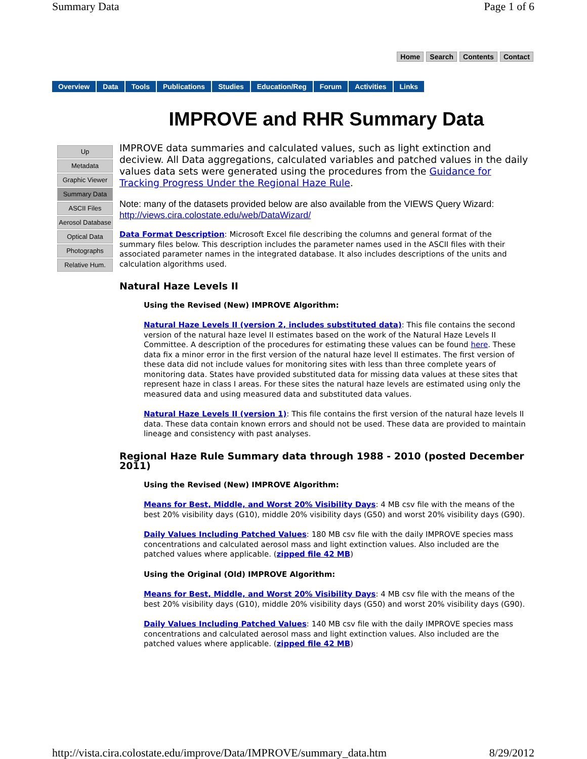Summary Data Page 1 of 6
Home Search Contents Contact
Overview Data Tools Publications Studies Education/Reg Forum Activities Links
IMPROVE and RHR Summary Data
Up
Metadata
Graphic Viewer
Summary Data
ASCII Files
Aerosol Database
Optical Data
Photographs
Relative Hum.
IMPROVE data summaries and calculated values, such as light extinction and deciview. All Data aggregations, calculated variables and patched values in the daily values data sets were generated using the procedures from the Guidance for Tracking Progress Under the Regional Haze Rule.
Note: many of the datasets provided below are also available from the VIEWS Query Wizard: http://views.cira.colostate.edu/web/DataWizard/
Data Format Description: Microsoft Excel file describing the columns and general format of the summary files below. This description includes the parameter names used in the ASCII files with their associated parameter names in the integrated database. It also includes descriptions of the units and calculation algorithms used.
Natural Haze Levels II
Using the Revised (New) IMPROVE Algorithm:
Natural Haze Levels II (version 2, includes substituted data): This file contains the second version of the natural haze level II estimates based on the work of the Natural Haze Levels II Committee. A description of the procedures for estimating these values can be found here. These data fix a minor error in the first version of the natural haze level II estimates. The first version of these data did not include values for monitoring sites with less than three complete years of monitoring data. States have provided substituted data for missing data values at these sites that represent haze in class I areas. For these sites the natural haze levels are estimated using only the measured data and using measured data and substituted data values.
Natural Haze Levels II (version 1): This file contains the first version of the natural haze levels II data. These data contain known errors and should not be used. These data are provided to maintain lineage and consistency with past analyses.
Regional Haze Rule Summary data through 1988 - 2010 (posted December 2011)
Using the Revised (New) IMPROVE Algorithm:
Means for Best, Middle, and Worst 20% Visibility Days: 4 MB csv file with the means of the best 20% visibility days (G10), middle 20% visibility days (G50) and worst 20% visibility days (G90).
Daily Values Including Patched Values: 180 MB csv file with the daily IMPROVE species mass concentrations and calculated aerosol mass and light extinction values. Also included are the patched values where applicable. (zipped file 42 MB)
Using the Original (Old) IMPROVE Algorithm:
Means for Best, Middle, and Worst 20% Visibility Days: 4 MB csv file with the means of the best 20% visibility days (G10), middle 20% visibility days (G50) and worst 20% visibility days (G90).
Daily Values Including Patched Values: 140 MB csv file with the daily IMPROVE species mass concentrations and calculated aerosol mass and light extinction values. Also included are the patched values where applicable. (zipped file 42 MB)
http://vista.cira.colostate.edu/improve/Data/IMPROVE/summary_data.htm 8/29/2012